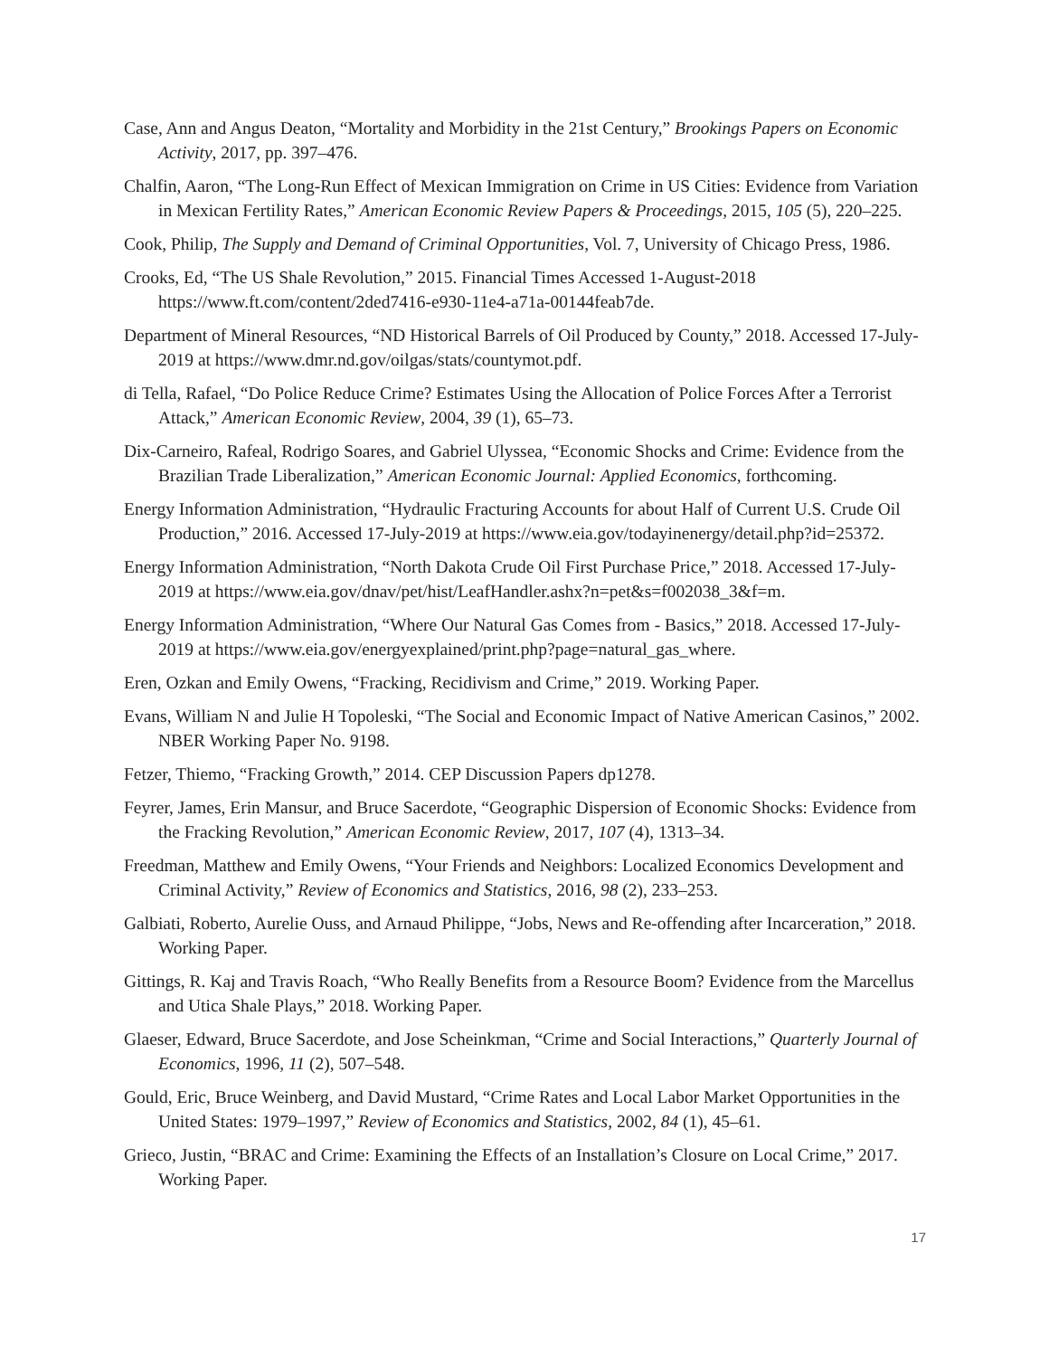Case, Ann and Angus Deaton, “Mortality and Morbidity in the 21st Century,” Brookings Papers on Economic Activity, 2017, pp. 397–476.
Chalfin, Aaron, “The Long-Run Effect of Mexican Immigration on Crime in US Cities: Evidence from Variation in Mexican Fertility Rates,” American Economic Review Papers & Proceedings, 2015, 105 (5), 220–225.
Cook, Philip, The Supply and Demand of Criminal Opportunities, Vol. 7, University of Chicago Press, 1986.
Crooks, Ed, “The US Shale Revolution,” 2015. Financial Times Accessed 1-August-2018 https://www.ft.com/content/2ded7416-e930-11e4-a71a-00144feab7de.
Department of Mineral Resources, “ND Historical Barrels of Oil Produced by County,” 2018. Accessed 17-July-2019 at https://www.dmr.nd.gov/oilgas/stats/countymot.pdf.
di Tella, Rafael, “Do Police Reduce Crime? Estimates Using the Allocation of Police Forces After a Terrorist Attack,” American Economic Review, 2004, 39 (1), 65–73.
Dix-Carneiro, Rafeal, Rodrigo Soares, and Gabriel Ulyssea, “Economic Shocks and Crime: Evidence from the Brazilian Trade Liberalization,” American Economic Journal: Applied Economics, forthcoming.
Energy Information Administration, “Hydraulic Fracturing Accounts for about Half of Current U.S. Crude Oil Production,” 2016. Accessed 17-July-2019 at https://www.eia.gov/todayinenergy/detail.php?id=25372.
Energy Information Administration, “North Dakota Crude Oil First Purchase Price,” 2018. Accessed 17-July-2019 at https://www.eia.gov/dnav/pet/hist/LeafHandler.ashx?n=pet&s=f002038_3&f=m.
Energy Information Administration, “Where Our Natural Gas Comes from - Basics,” 2018. Accessed 17-July-2019 at https://www.eia.gov/energyexplained/print.php?page=natural_gas_where.
Eren, Ozkan and Emily Owens, “Fracking, Recidivism and Crime,” 2019. Working Paper.
Evans, William N and Julie H Topoleski, “The Social and Economic Impact of Native American Casinos,” 2002. NBER Working Paper No. 9198.
Fetzer, Thiemo, “Fracking Growth,” 2014. CEP Discussion Papers dp1278.
Feyrer, James, Erin Mansur, and Bruce Sacerdote, “Geographic Dispersion of Economic Shocks: Evidence from the Fracking Revolution,” American Economic Review, 2017, 107 (4), 1313–34.
Freedman, Matthew and Emily Owens, “Your Friends and Neighbors: Localized Economics Development and Criminal Activity,” Review of Economics and Statistics, 2016, 98 (2), 233–253.
Galbiati, Roberto, Aurelie Ouss, and Arnaud Philippe, “Jobs, News and Re-offending after Incarceration,” 2018. Working Paper.
Gittings, R. Kaj and Travis Roach, “Who Really Benefits from a Resource Boom? Evidence from the Marcellus and Utica Shale Plays,” 2018. Working Paper.
Glaeser, Edward, Bruce Sacerdote, and Jose Scheinkman, “Crime and Social Interactions,” Quarterly Journal of Economics, 1996, 11 (2), 507–548.
Gould, Eric, Bruce Weinberg, and David Mustard, “Crime Rates and Local Labor Market Opportunities in the United States: 1979–1997,” Review of Economics and Statistics, 2002, 84 (1), 45–61.
Grieco, Justin, “BRAC and Crime: Examining the Effects of an Installation’s Closure on Local Crime,” 2017. Working Paper.
17